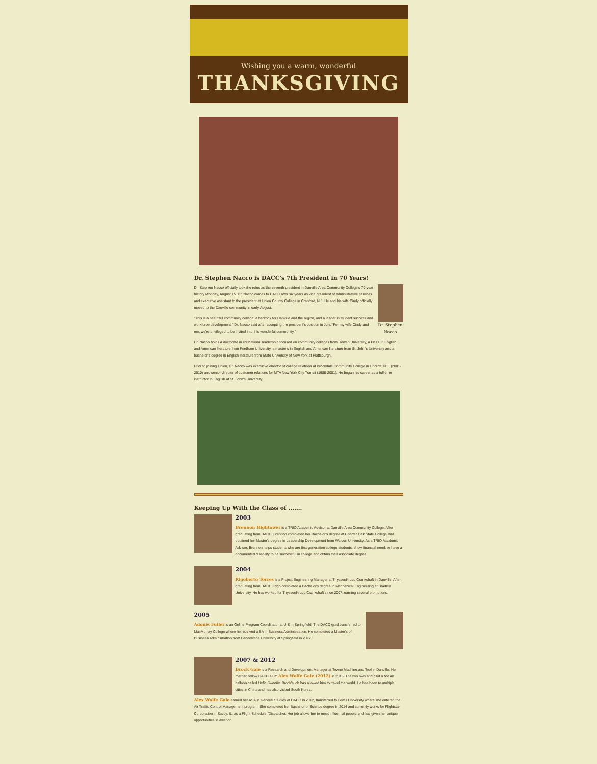Wishing you a warm, wonderful
THANKSGIVING
Dr. Stephen Nacco is DACC's 7th President in 70 Years!
Dr. Stephen
Nacco
Dr. Stephen Nacco officially took the reins as the seventh president in Danville Area Community College's 70-year history Monday, August 15. Dr. Nacco comes to DACC after six years as vice president of administrative services and executive assistant to the president at Union County College in Cranford, N.J. He and his wife Cindy officially moved to the Danville community in early August.
"This is a beautiful community college, a bedrock for Danville and the region, and a leader in student success and workforce development," Dr. Nacco said after accepting the president's position in July. "For my wife Cindy and me, we're privileged to be invited into this wonderful community."
Dr. Nacco holds a doctorate in educational leadership focused on community colleges from Rowan University, a Ph.D. in English and American literature from Fordham University, a master's in English and American literature from St. John's University and a bachelor's degree in English literature from State University of New York at Plattsburgh.
Prior to joining Union, Dr. Nacco was executive director of college relations at Brookdale Community College in Lincroft, N.J. (2001-2010) and senior director of customer relations for MTA New York City Transit (1988-2001). He began his career as a full-time instructor in English at St. John's University.
Keeping Up With the Class of .......
2003
Brennon Hightower is a TRIO Academic Advisor at Danville Area Community College. After graduating from DACC, Brennon completed her Bachelor's degree at Charter Oak State College and obtained her Master's degree in Leadership Development from Walden University. As a TRIO Academic Advisor, Brennon helps students who are first-generation college students, show financial need, or have a documented disability to be successful in college and obtain their Associate degree.
2004
Rigoberto Torres is a Project Engineering Manager at ThyssenKrupp Crankshaft in Danville. After graduating from DACC, Rigo completed a Bachelor's degree in Mechanical Engineering at Bradley University. He has worked for ThyssenKrupp Crankshaft since 2007, earning several promotions.
2005
Adonis Fuller is an Online Program Coordinator at UIS in Springfield. The DACC grad transferred to MacMurray College where he received a BA in Business Administration. He completed a Master's of Business Adminsitration from Benedictine University at Springfield in 2012.
2007 & 2012
Brock Gale is a Research and Development Manager at Towne Machine and Tool in Danville. He married fellow DACC alum Alex Wolfe Gale (2012) in 2015. The two own and pilot a hot air balloon called Hello Sweetie. Brock's job has allowed him to travel the world. He has been to multiple cities in China and has also visited South Korea.
Alex Wolfe Gale earned her ASA in General Studies at DACC in 2012, transferred to Lewis University where she entered the Air Traffic Control Management program. She completed her Bachelor of Science degree in 2014 and currently works for Flightstar Corporation in Savoy, IL, as a Flight Scheduler/Dispatcher. Her job allows her to meet influential people and has given her unique opportunities in aviation.